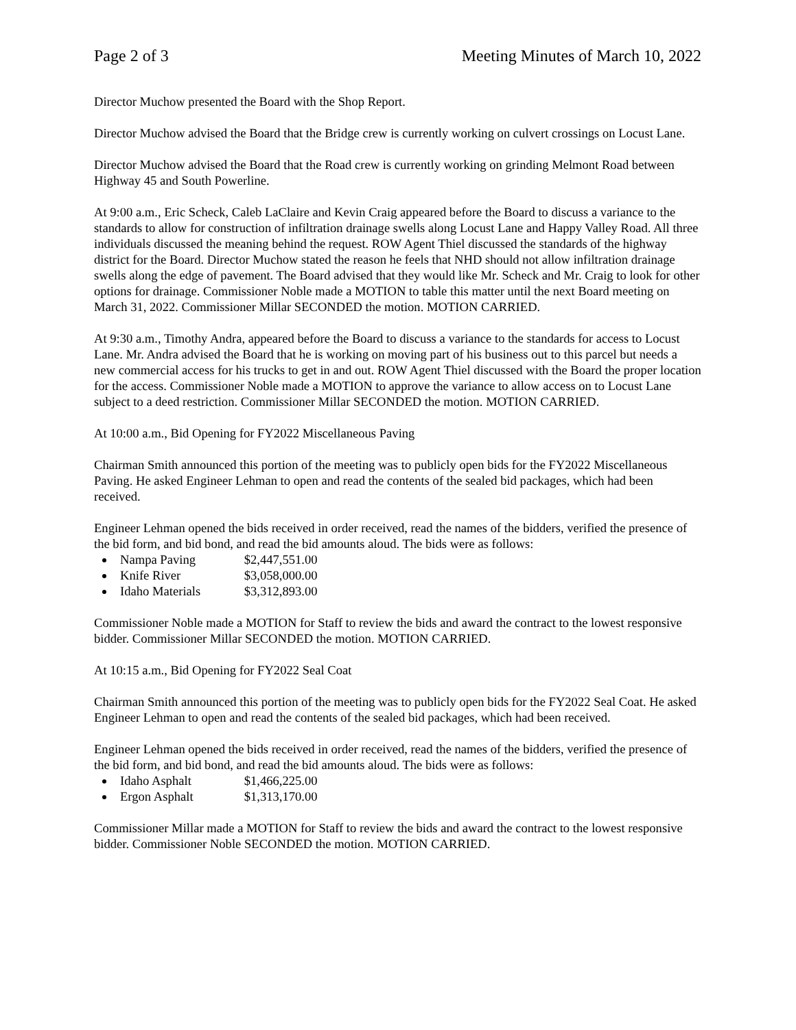Page 2 of 3 Meeting Minutes of March 10, 2022
Director Muchow presented the Board with the Shop Report.
Director Muchow advised the Board that the Bridge crew is currently working on culvert crossings on Locust Lane.
Director Muchow advised the Board that the Road crew is currently working on grinding Melmont Road between Highway 45 and South Powerline.
At 9:00 a.m., Eric Scheck, Caleb LaClaire and Kevin Craig appeared before the Board to discuss a variance to the standards to allow for construction of infiltration drainage swells along Locust Lane and Happy Valley Road. All three individuals discussed the meaning behind the request. ROW Agent Thiel discussed the standards of the highway district for the Board. Director Muchow stated the reason he feels that NHD should not allow infiltration drainage swells along the edge of pavement. The Board advised that they would like Mr. Scheck and Mr. Craig to look for other options for drainage. Commissioner Noble made a MOTION to table this matter until the next Board meeting on March 31, 2022. Commissioner Millar SECONDED the motion. MOTION CARRIED.
At 9:30 a.m., Timothy Andra, appeared before the Board to discuss a variance to the standards for access to Locust Lane. Mr. Andra advised the Board that he is working on moving part of his business out to this parcel but needs a new commercial access for his trucks to get in and out. ROW Agent Thiel discussed with the Board the proper location for the access. Commissioner Noble made a MOTION to approve the variance to allow access on to Locust Lane subject to a deed restriction. Commissioner Millar SECONDED the motion. MOTION CARRIED.
At 10:00 a.m., Bid Opening for FY2022 Miscellaneous Paving
Chairman Smith announced this portion of the meeting was to publicly open bids for the FY2022 Miscellaneous Paving. He asked Engineer Lehman to open and read the contents of the sealed bid packages, which had been received.
Engineer Lehman opened the bids received in order received, read the names of the bidders, verified the presence of the bid form, and bid bond, and read the bid amounts aloud. The bids were as follows:
Nampa Paving $2,447,551.00
Knife River $3,058,000.00
Idaho Materials $3,312,893.00
Commissioner Noble made a MOTION for Staff to review the bids and award the contract to the lowest responsive bidder. Commissioner Millar SECONDED the motion. MOTION CARRIED.
At 10:15 a.m., Bid Opening for FY2022 Seal Coat
Chairman Smith announced this portion of the meeting was to publicly open bids for the FY2022 Seal Coat. He asked Engineer Lehman to open and read the contents of the sealed bid packages, which had been received.
Engineer Lehman opened the bids received in order received, read the names of the bidders, verified the presence of the bid form, and bid bond, and read the bid amounts aloud. The bids were as follows:
Idaho Asphalt $1,466,225.00
Ergon Asphalt $1,313,170.00
Commissioner Millar made a MOTION for Staff to review the bids and award the contract to the lowest responsive bidder. Commissioner Noble SECONDED the motion. MOTION CARRIED.